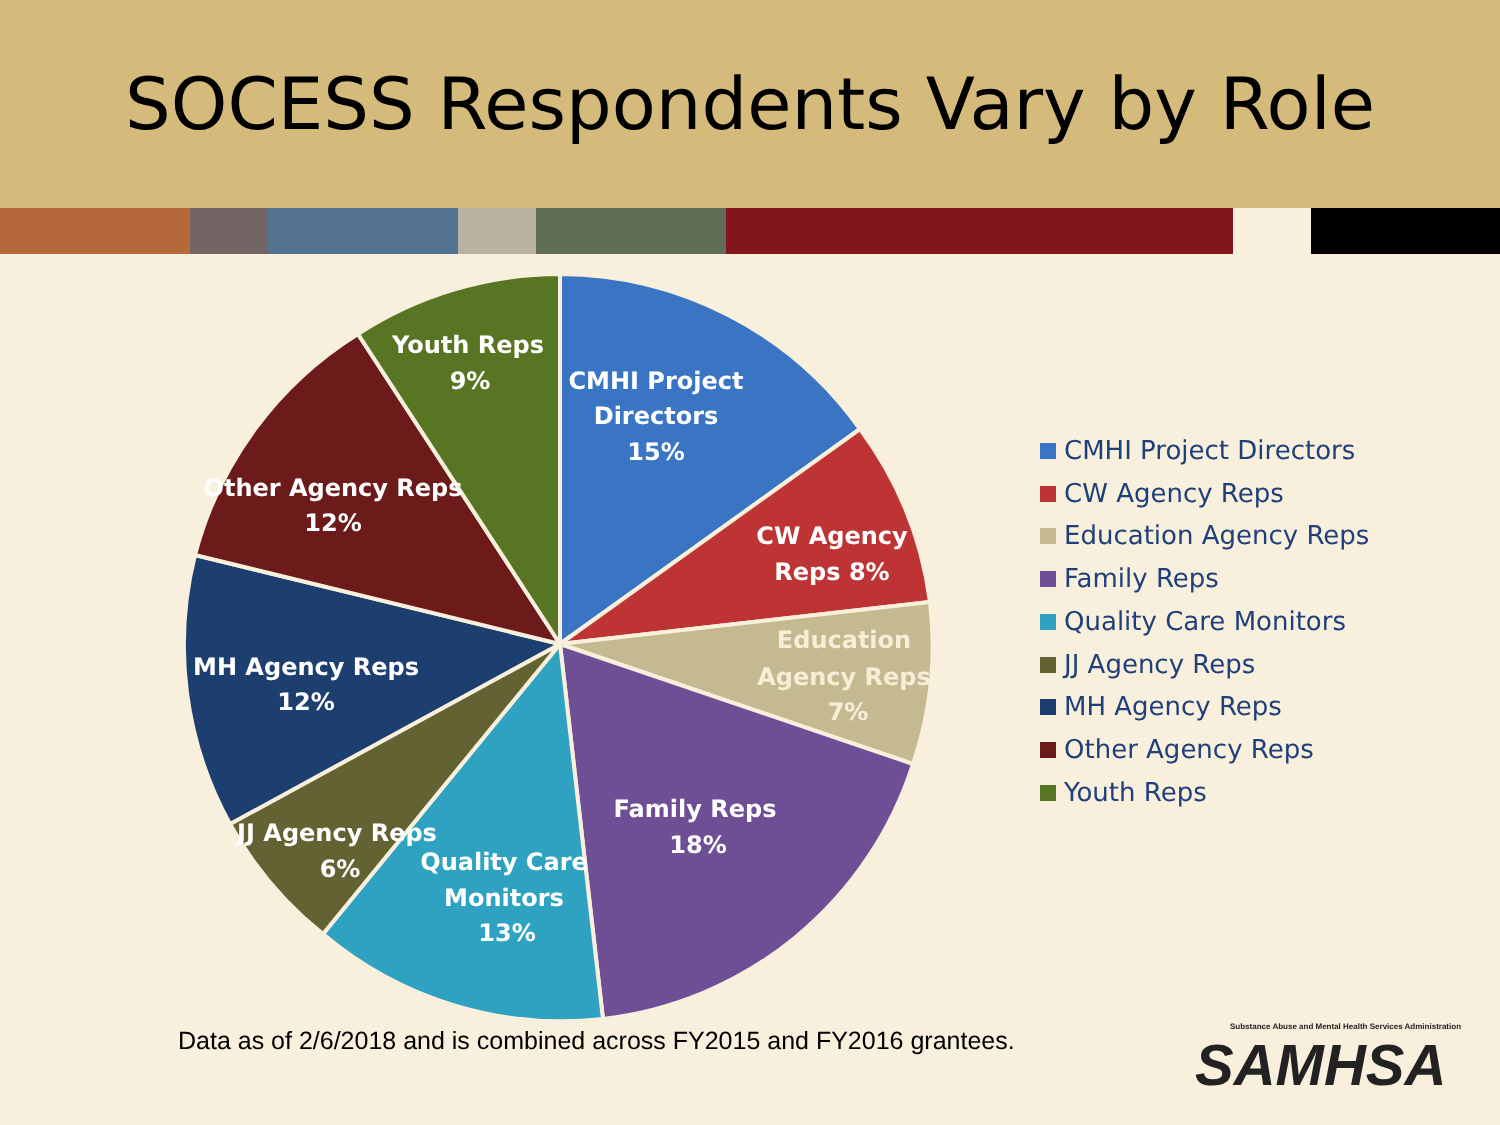SOCESS Respondents Vary by Role
Youth Reps
9%
CMHI Project
Directors
15%
Other Agency Reps
12%
CW Agency
Reps 8%
Education
Agency Reps
7%
MH Agency Reps
12%
Family Reps
18%
JJ Agency Reps
6%
Quality Care
Monitors
13%
CMHI Project Directors
CW Agency Reps
Education Agency Reps
Family Reps
Quality Care Monitors
JJ Agency Reps
MH Agency Reps
Other Agency Reps
Youth Reps
Data as of 2/6/2018 and is combined across FY2015 and FY2016 grantees.
Substance Abuse and Mental Health Services Administration
SAMHSA